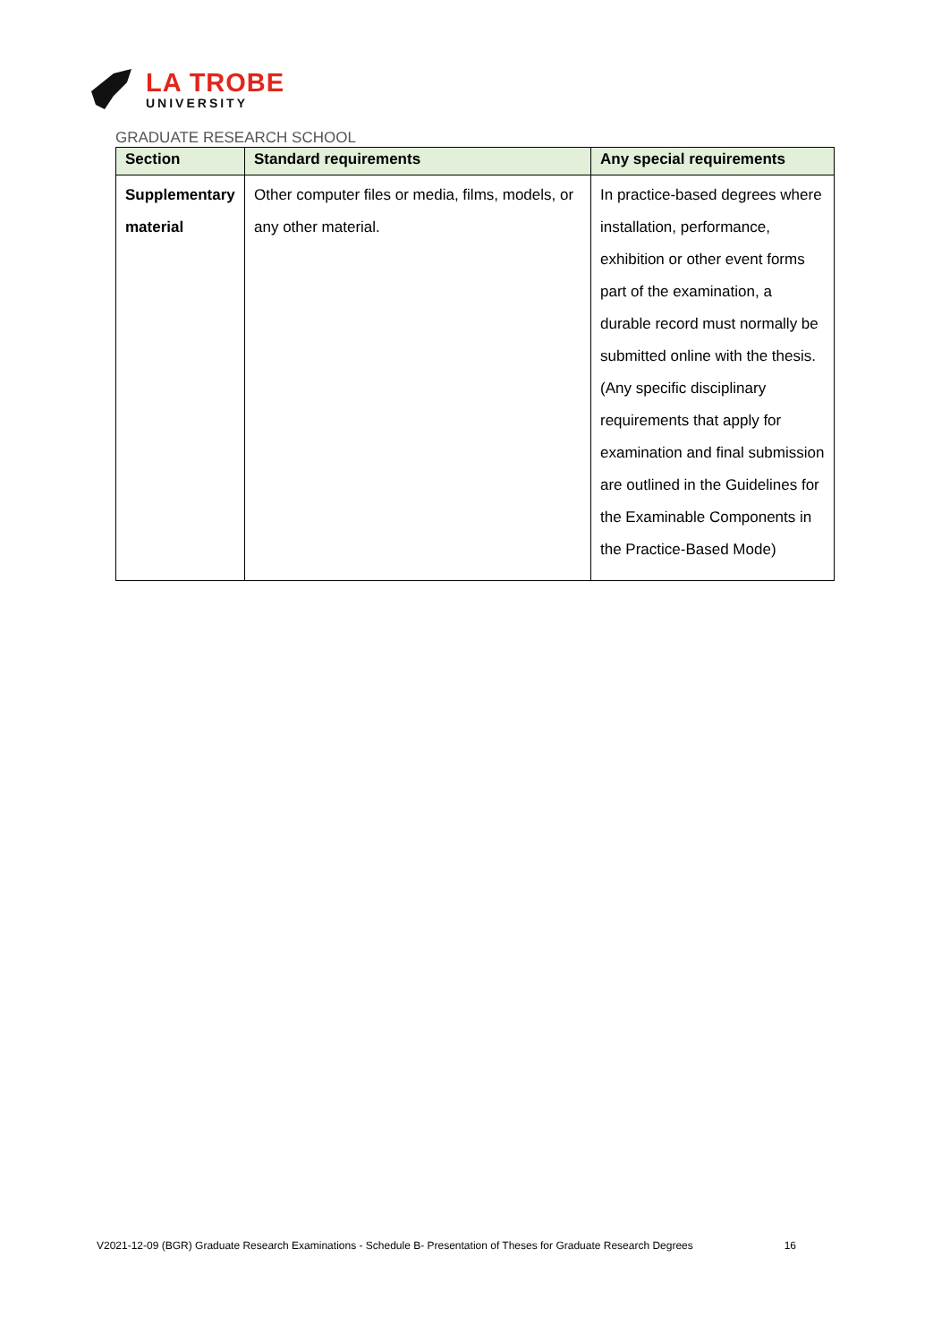LA TROBE
UNIVERSITY
GRADUATE RESEARCH SCHOOL
| Section | Standard requirements | Any special requirements |
| --- | --- | --- |
| Supplementary material | Other computer files or media, films, models, or any other material. | In practice-based degrees where installation, performance, exhibition or other event forms part of the examination, a durable record must normally be submitted online with the thesis. (Any specific disciplinary requirements that apply for examination and final submission are outlined in the Guidelines for the Examinable Components in the Practice-Based Mode) |
V2021-12-09 (BGR) Graduate Research Examinations - Schedule B- Presentation of Theses for Graduate Research Degrees 16